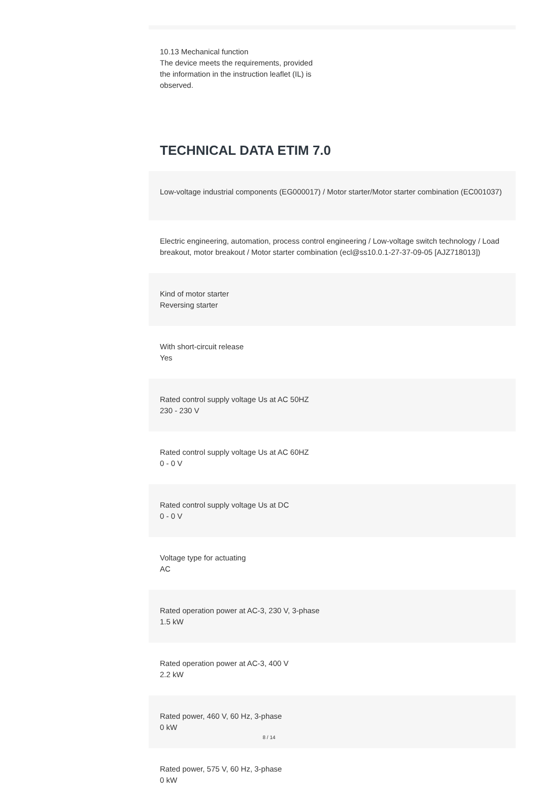10.13 Mechanical function
The device meets the requirements, provided the information in the instruction leaflet (IL) is observed.
TECHNICAL DATA ETIM 7.0
Low-voltage industrial components (EG000017) / Motor starter/Motor starter combination (EC001037)
Electric engineering, automation, process control engineering / Low-voltage switch technology / Load breakout, motor breakout / Motor starter combination (ecl@ss10.0.1-27-37-09-05 [AJZ718013])
Kind of motor starter
Reversing starter
With short-circuit release
Yes
Rated control supply voltage Us at AC 50HZ
230 - 230 V
Rated control supply voltage Us at AC 60HZ
0 - 0 V
Rated control supply voltage Us at DC
0 - 0 V
Voltage type for actuating
AC
Rated operation power at AC-3, 230 V, 3-phase
1.5 kW
Rated operation power at AC-3, 400 V
2.2 kW
Rated power, 460 V, 60 Hz, 3-phase
0 kW
Rated power, 575 V, 60 Hz, 3-phase
0 kW
8 / 14